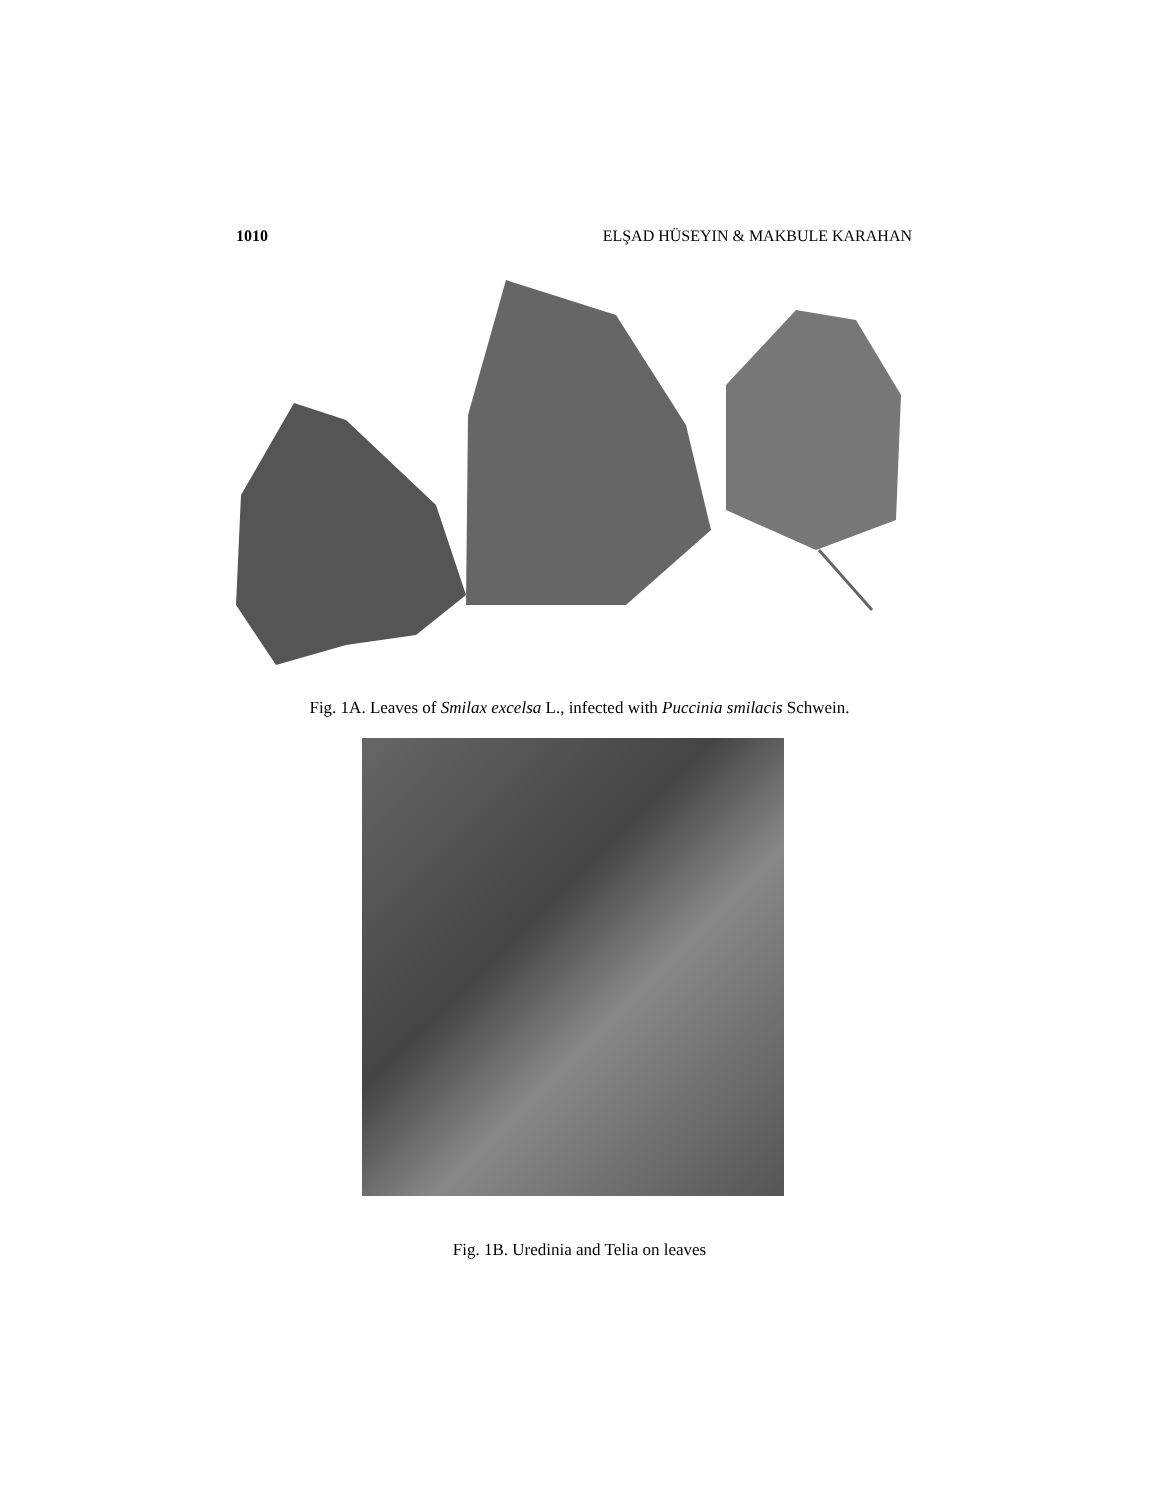1010 ELŞAD HÜSEYIN & MAKBULE KARAHAN
Fig. 1A. Leaves of Smilax excelsa L., infected with Puccinia smilacis Schwein.
Fig. 1B. Uredinia and Telia on leaves